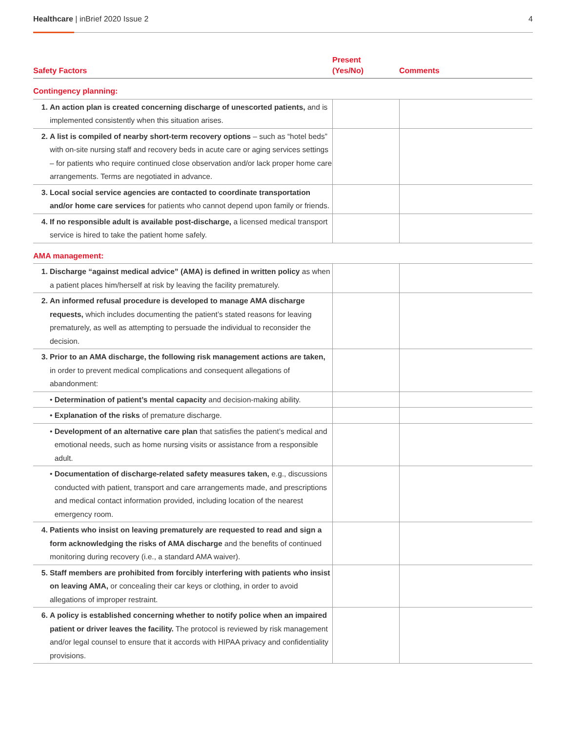Healthcare | inBrief 2020 Issue 2
4
| Safety Factors | Present (Yes/No) | Comments |
| --- | --- | --- |
| Contingency planning: | | |
| 1. An action plan is created concerning discharge of unescorted patients, and is implemented consistently when this situation arises. | | |
| 2. A list is compiled of nearby short-term recovery options – such as “hotel beds” with on-site nursing staff and recovery beds in acute care or aging services settings – for patients who require continued close observation and/or lack proper home care arrangements. Terms are negotiated in advance. | | |
| 3. Local social service agencies are contacted to coordinate transportation and/or home care services for patients who cannot depend upon family or friends. | | |
| 4. If no responsible adult is available post-discharge, a licensed medical transport service is hired to take the patient home safely. | | |
| AMA management: | | |
| 1. Discharge “against medical advice” (AMA) is defined in written policy as when a patient places him/herself at risk by leaving the facility prematurely. | | |
| 2. An informed refusal procedure is developed to manage AMA discharge requests, which includes documenting the patient’s stated reasons for leaving prematurely, as well as attempting to persuade the individual to reconsider the decision. | | |
| 3. Prior to an AMA discharge, the following risk management actions are taken, in order to prevent medical complications and consequent allegations of abandonment: | | |
| • Determination of patient’s mental capacity and decision-making ability. | | |
| • Explanation of the risks of premature discharge. | | |
| • Development of an alternative care plan that satisfies the patient’s medical and emotional needs, such as home nursing visits or assistance from a responsible adult. | | |
| • Documentation of discharge-related safety measures taken, e.g., discussions conducted with patient, transport and care arrangements made, and prescriptions and medical contact information provided, including location of the nearest emergency room. | | |
| 4. Patients who insist on leaving prematurely are requested to read and sign a form acknowledging the risks of AMA discharge and the benefits of continued monitoring during recovery (i.e., a standard AMA waiver). | | |
| 5. Staff members are prohibited from forcibly interfering with patients who insist on leaving AMA, or concealing their car keys or clothing, in order to avoid allegations of improper restraint. | | |
| 6. A policy is established concerning whether to notify police when an impaired patient or driver leaves the facility. The protocol is reviewed by risk management and/or legal counsel to ensure that it accords with HIPAA privacy and confidentiality provisions. | | |